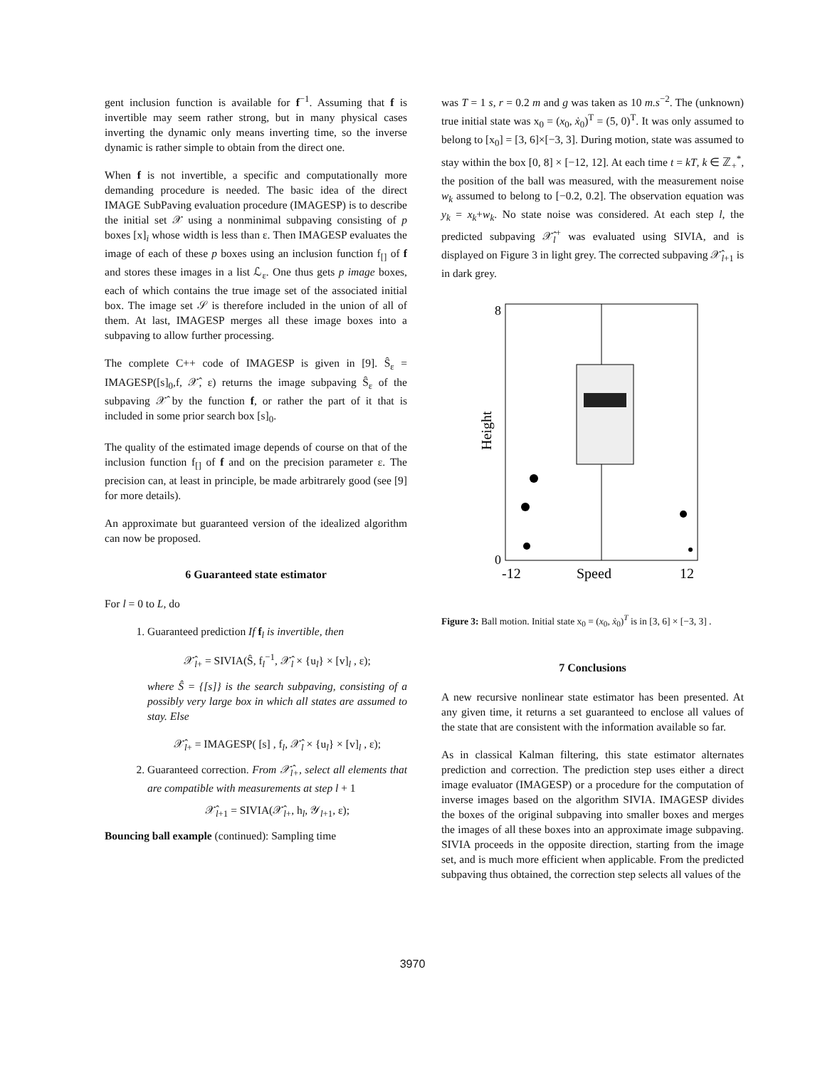gent inclusion function is available for f<sup>−1</sup>. Assuming that f is invertible may seem rather strong, but in many physical cases inverting the dynamic only means inverting time, so the inverse dynamic is rather simple to obtain from the direct one.
When f is not invertible, a specific and computationally more demanding procedure is needed. The basic idea of the direct IMAGE SubPaving evaluation procedure (IMAGESP) is to describe the initial set 𝒳 using a nonminimal subpaving consisting of p boxes [x]<sub>i</sub> whose width is less than ε. Then IMAGESP evaluates the image of each of these p boxes using an inclusion function f<sub>[]</sub> of f and stores these images in a list ℒ<sub>ε</sub>. One thus gets p image boxes, each of which contains the true image set of the associated initial box. The image set 𝒮 is therefore included in the union of all of them. At last, IMAGESP merges all these image boxes into a subpaving to allow further processing.
The complete C++ code of IMAGESP is given in [9]. Ŝ<sub>ε</sub> = IMAGESP([s]<sub>0</sub>,f, 𝒳̂, ε) returns the image subpaving Ŝ<sub>ε</sub> of the subpaving 𝒳̂ by the function f, or rather the part of it that is included in some prior search box [s]<sub>0</sub>.
The quality of the estimated image depends of course on that of the inclusion function f<sub>[]</sub> of f and on the precision parameter ε. The precision can, at least in principle, be made arbitrarely good (see [9] for more details).
An approximate but guaranteed version of the idealized algorithm can now be proposed.
6 Guaranteed state estimator
For l = 0 to L, do
1. Guaranteed prediction If f<sub>l</sub> is invertible, then
𝒳̂<sub>l+</sub> = SIVIA(Ŝ, f<sub>l</sub><sup>−1</sup>, 𝒳̂<sub>l</sub> × {u<sub>l</sub>} × [v]<sub>l</sub> , ε);
where Ŝ = {[s]} is the search subpaving, consisting of a possibly very large box in which all states are assumed to stay. Else
𝒳̂<sub>l+</sub> = IMAGESP( [s] , f<sub>l</sub>, 𝒳̂<sub>l</sub> × {u<sub>l</sub>} × [v]<sub>l</sub> , ε);
2. Guaranteed correction. From 𝒳̂<sub>l+</sub>, select all elements that are compatible with measurements at step l + 1
𝒳̂<sub>l+1</sub> = SIVIA(𝒳̂<sub>l+</sub>, h<sub>l</sub>, 𝒴<sub>l+1</sub>, ε);
Bouncing ball example (continued): Sampling time
was T = 1 s, r = 0.2 m and g was taken as 10 m.s<sup>−2</sup>. The (unknown) true initial state was x<sub>0</sub> = (x<sub>0</sub>, ẋ<sub>0</sub>)<sup>T</sup> = (5, 0)<sup>T</sup>. It was only assumed to belong to [x<sub>0</sub>] = [3, 6]×[−3, 3]. During motion, state was assumed to stay within the box [0, 8] × [−12, 12]. At each time t = kT, k ∈ ℤ<sub>+</sub><sup>*</sup>, the position of the ball was measured, with the measurement noise w<sub>k</sub> assumed to belong to [−0.2, 0.2]. The observation equation was y<sub>k</sub> = x<sub>k</sub>+w<sub>k</sub>. No state noise was considered. At each step l, the predicted subpaving 𝒳̂<sub>l</sub><sup>+</sup> was evaluated using SIVIA, and is displayed on Figure 3 in light grey. The corrected subpaving 𝒳̂<sub>l+1</sub> is in dark grey.
8
0
Height
-12
Speed
12
Figure 3: Ball motion. Initial state x<sub>0</sub> = (x<sub>0</sub>, ẋ<sub>0</sub>)<sup>T</sup> is in [3, 6] × [−3, 3] .
7 Conclusions
A new recursive nonlinear state estimator has been presented. At any given time, it returns a set guaranteed to enclose all values of the state that are consistent with the information available so far.
As in classical Kalman filtering, this state estimator alternates prediction and correction. The prediction step uses either a direct image evaluator (IMAGESP) or a procedure for the computation of inverse images based on the algorithm SIVIA. IMAGESP divides the boxes of the original subpaving into smaller boxes and merges the images of all these boxes into an approximate image subpaving. SIVIA proceeds in the opposite direction, starting from the image set, and is much more efficient when applicable. From the predicted subpaving thus obtained, the correction step selects all values of the
3970